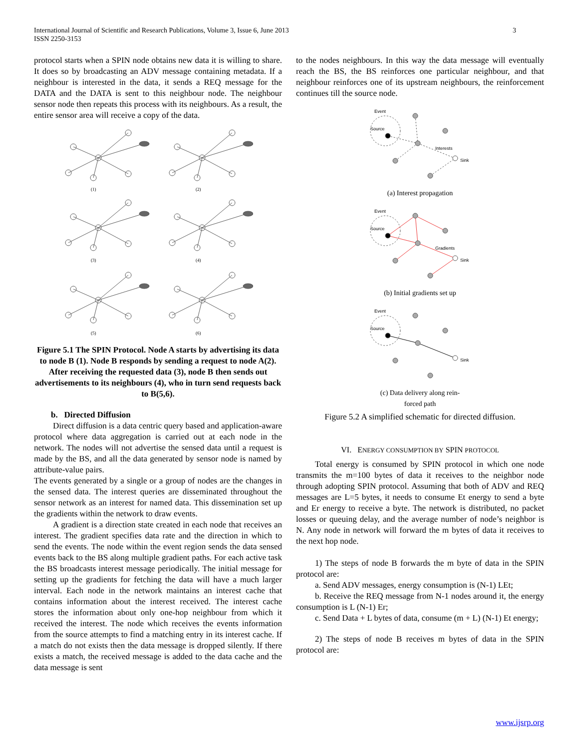International Journal of Scientific and Research Publications, Volume 3, Issue 6, June 2013
ISSN 2250-3153
3
protocol starts when a SPIN node obtains new data it is willing to share. It does so by broadcasting an ADV message containing metadata. If a neighbour is interested in the data, it sends a REQ message for the DATA and the DATA is sent to this neighbour node. The neighbour sensor node then repeats this process with its neighbours. As a result, the entire sensor area will receive a copy of the data.
(1)
(2)
(3)
(4)
(5)
(6)
Figure 5.1 The SPIN Protocol. Node A starts by advertising its data to node B (1). Node B responds by sending a request to node A(2). After receiving the requested data (3), node B then sends out advertisements to its neighbours (4), who in turn send requests back to B(5,6).
b. Directed Diffusion
Direct diffusion is a data centric query based and application-aware protocol where data aggregation is carried out at each node in the network. The nodes will not advertise the sensed data until a request is made by the BS, and all the data generated by sensor node is named by attribute-value pairs.
The events generated by a single or a group of nodes are the changes in the sensed data. The interest queries are disseminated throughout the sensor network as an interest for named data. This dissemination set up the gradients within the network to draw events.
A gradient is a direction state created in each node that receives an interest. The gradient specifies data rate and the direction in which to send the events. The node within the event region sends the data sensed events back to the BS along multiple gradient paths. For each active task the BS broadcasts interest message periodically. The initial message for setting up the gradients for fetching the data will have a much larger interval. Each node in the network maintains an interest cache that contains information about the interest received. The interest cache stores the information about only one-hop neighbour from which it received the interest. The node which receives the events information from the source attempts to find a matching entry in its interest cache. If a match do not exists then the data message is dropped silently. If there exists a match, the received message is added to the data cache and the data message is sent
to the nodes neighbours. In this way the data message will eventually reach the BS, the BS reinforces one particular neighbour, and that neighbour reinforces one of its upstream neighbours, the reinforcement continues till the source node.
Event
Source
Interests
Sink
(a) Interest propagation
Event
Source
Gradients
Sink
(b) Initial gradients set up
Event
Source
Sink
(c) Data delivery along rein-
forced path
Figure 5.2 A simplified schematic for directed diffusion.
VI. ENERGY CONSUMPTION BY SPIN PROTOCOL
Total energy is consumed by SPIN protocol in which one node transmits the m=100 bytes of data it receives to the neighbor node through adopting SPIN protocol. Assuming that both of ADV and REQ messages are L=5 bytes, it needs to consume Et energy to send a byte and Er energy to receive a byte. The network is distributed, no packet losses or queuing delay, and the average number of node’s neighbor is N. Any node in network will forward the m bytes of data it receives to the next hop node.
1) The steps of node B forwards the m byte of data in the SPIN protocol are:
a. Send ADV messages, energy consumption is (N-1) LEt;
b. Receive the REQ message from N-1 nodes around it, the energy consumption is L (N-1) Er;
c. Send Data + L bytes of data, consume (m + L) (N-1) Et energy;
2) The steps of node B receives m bytes of data in the SPIN protocol are:
www.ijsrp.org